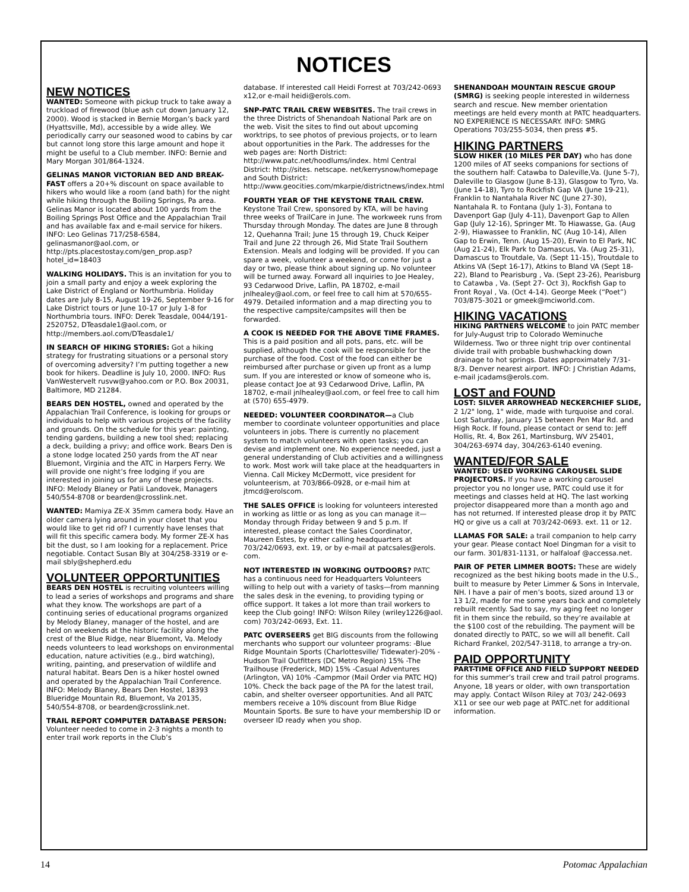NOTICES
NEW NOTICES
WANTED: Someone with pickup truck to take away a truckload of firewood (blue ash cut down January 12, 2000). Wood is stacked in Bernie Morgan’s back yard (Hyattsville, Md), accessible by a wide alley. We periodically carry our seasoned wood to cabins by car but cannot long store this large amount and hope it might be useful to a Club member. INFO: Bernie and Mary Morgan 301/864-1324.
GELINAS MANOR VICTORIAN BED AND BREAK-FAST offers a 20+% discount on space available to hikers who would like a room (and bath) for the night while hiking through the Boiling Springs, Pa area. Gelinas Manor is located about 100 yards from the Boiling Springs Post Office and the Appalachian Trail and has available fax and e-mail service for hikers. INFO: Leo Gelinas 717/258-6584, gelinasmanor@aol.com, or http://pts.placestostay.com/gen_prop.asp?hotel_id=18403
WALKING HOLIDAYS. This is an invitation for you to join a small party and enjoy a week exploring the Lake District of England or Northumbria. Holiday dates are July 8-15, August 19-26, September 9-16 for Lake District tours or June 10-17 or July 1-8 for Northumbria tours. INFO: Derek Teasdale, 0044/191-2520752, DTeasdale1@aol.com, or http://members.aol.com/DTeasdale1/
IN SEARCH OF HIKING STORIES: Got a hiking strategy for frustrating situations or a personal story of overcoming adversity? I’m putting together a new book for hikers. Deadline is July 10, 2000. INFO: Rus VanWestervelt rusvw@yahoo.com or P.O. Box 20031, Baltimore, MD 21284.
BEARS DEN HOSTEL, owned and operated by the Appalachian Trail Conference, is looking for groups or individuals to help with various projects of the facility and grounds. On the schedule for this year: painting, tending gardens, building a new tool shed; replacing a deck, building a privy; and office work. Bears Den is a stone lodge located 250 yards from the AT near Bluemont, Virginia and the ATC in Harpers Ferry. We will provide one night’s free lodging if you are interested in joining us for any of these projects. INFO: Melody Blaney or Patii Landovek, Managers 540/554-8708 or bearden@crosslink.net.
WANTED: Mamiya ZE-X 35mm camera body. Have an older camera lying around in your closet that you would like to get rid of? I currently have lenses that will fit this specific camera body. My former ZE-X has bit the dust, so I am looking for a replacement. Price negotiable. Contact Susan Bly at 304/258-3319 or e-mail sbly@shepherd.edu
VOLUNTEER OPPORTUNITIES
BEARS DEN HOSTEL is recruiting volunteers willing to lead a series of workshops and programs and share what they know. The workshops are part of a continuing series of educational programs organized by Melody Blaney, manager of the hostel, and are held on weekends at the historic facility along the crest of the Blue Ridge, near Bluemont, Va. Melody needs volunteers to lead workshops on environmental education, nature activities (e.g., bird watching), writing, painting, and preservation of wildlife and natural habitat. Bears Den is a hiker hostel owned and operated by the Appalachian Trail Conference. INFO: Melody Blaney, Bears Den Hostel, 18393 Blueridge Mountain Rd, Bluemont, Va 20135, 540/554-8708, or bearden@crosslink.net.
TRAIL REPORT COMPUTER DATABASE PERSON: Volunteer needed to come in 2-3 nights a month to enter trail work reports in the Club’s
database. If interested call Heidi Forrest at 703/242-0693 x12,or e-mail heidi@erols.com.
SNP-PATC TRAIL CREW WEBSITES. The trail crews in the three Districts of Shenandoah National Park are on the web. Visit the sites to find out about upcoming worktrips, to see photos of previous projects, or to learn about opportunities in the Park. The addresses for the web pages are: North District: http://www.patc.net/hoodlums/index. html Central District: http://sites. netscape. net/kerrysnow/homepage and South District: http://www.geocities.com/mkarpie/districtnews/index.html
FOURTH YEAR OF THE KEYSTONE TRAIL CREW. Keystone Trail Crew, sponsored by KTA, will be having three weeks of TrailCare in June. The workweek runs from Thursday through Monday. The dates are June 8 through 12, Quehanna Trail; June 15 through 19, Chuck Keiper Trail and June 22 through 26, Mid State Trail Southern Extension. Meals and lodging will be provided. If you can spare a week, volunteer a weekend, or come for just a day or two, please think about signing up. No volunteer will be turned away. Forward all inquiries to Joe Healey, 93 Cedarwood Drive, Laflin, PA 18702, e-mail jnlhealey@aol.com, or feel free to call him at 570/655-4979. Detailed information and a map directing you to the respective campsite/campsites will then be forwarded.
A COOK IS NEEDED FOR THE ABOVE TIME FRAMES. This is a paid position and all pots, pans, etc. will be supplied, although the cook will be responsible for the purchase of the food. Cost of the food can either be reimbursed after purchase or given up front as a lump sum. If you are interested or know of someone who is, please contact Joe at 93 Cedarwood Drive, Laflin, PA 18702, e-mail jnlhealey@aol.com, or feel free to call him at (570) 655-4979.
NEEDED: VOLUNTEER COORDINATOR—a Club member to coordinate volunteer opportunities and place volunteers in jobs. There is currently no placement system to match volunteers with open tasks; you can devise and implement one. No experience needed, just a general understanding of Club activities and a willingness to work. Most work will take place at the headquarters in Vienna. Call Mickey McDermott, vice president for volunteerism, at 703/866-0928, or e-mail him at jtmcd@erolscom.
THE SALES OFFICE is looking for volunteers interested in working as little or as long as you can manage it—Monday through Friday between 9 and 5 p.m. If interested, please contact the Sales Coordinator, Maureen Estes, by either calling headquarters at 703/242/0693, ext. 19, or by e-mail at patcsales@erols. com.
NOT INTERESTED IN WORKING OUTDOORS? PATC has a continuous need for Headquarters Volunteers willing to help out with a variety of tasks—from manning the sales desk in the evening, to providing typing or office support. It takes a lot more than trail workers to keep the Club going! INFO: Wilson Riley (wriley1226@aol. com) 703/242-0693, Ext. 11.
PATC OVERSEERS get BIG discounts from the following merchants who support our volunteer programs: -Blue Ridge Mountain Sports (Charlottesville/ Tidewater)-20% -Hudson Trail Outfitters (DC Metro Region) 15% -The Trailhouse (Frederick, MD) 15% -Casual Adventures (Arlington, VA) 10% -Campmor (Mail Order via PATC HQ) 10%. Check the back page of the PA for the latest trail, cabin, and shelter overseer opportunities. And all PATC members receive a 10% discount from Blue Ridge Mountain Sports. Be sure to have your membership ID or overseer ID ready when you shop.
SHENANDOAH MOUNTAIN RESCUE GROUP (SMRG) is seeking people interested in wilderness search and rescue. New member orientation meetings are held every month at PATC headquarters. NO EXPERIENCE IS NECESSARY. INFO: SMRG Operations 703/255-5034, then press #5.
HIKING PARTNERS
SLOW HIKER (10 MILES PER DAY) who has done 1200 miles of AT seeks companions for sections of the southern half: Catawba to Daleville,Va. (June 5-7), Daleville to Glasgow (June 8-13), Glasgow to Tyro, Va. (June 14-18), Tyro to Rockfish Gap VA (June 19-21), Franklin to Nantahala River NC (June 27-30), Nantahala R. to Fontana (July 1-3), Fontana to Davenport Gap (July 4-11), Davenport Gap to Allen Gap (July 12-16), Springer Mt. To Hiawasse, Ga. (Aug 2-9), Hiawassee to Franklin, NC (Aug 10-14), Allen Gap to Erwin, Tenn. (Aug 15-20), Erwin to El Park, NC (Aug 21-24), Elk Park to Damascus, Va. (Aug 25-31), Damascus to Troutdale, Va. (Sept 11-15), Troutdale to Atkins VA (Sept 16-17), Atkins to Bland VA (Sept 18-22), Bland to Pearisburg , Va. (Sept 23-26), Pearisburg to Catawba , Va. (Sept 27- Oct 3), Rockfish Gap to Front Royal , Va. (Oct 4-14). George Meek (“Poet”) 703/875-3021 or gmeek@mciworld.com.
HIKING VACATIONS
HIKING PARTNERS WELCOME to join PATC member for July-August trip to Colorado Weminuche Wilderness. Two or three night trip over continental divide trail with probable bushwhacking down drainage to hot springs. Dates approximately 7/31-8/3. Denver nearest airport. INFO: J Christian Adams, e-mail jcadams@erols.com.
LOST and FOUND
LOST: SILVER ARROWHEAD NECKERCHIEF SLIDE, 2 1/2" long, 1" wide, made with turquoise and coral. Lost Saturday, January 15 between Pen Mar Rd. and High Rock. If found, please contact or send to: Jeff Hollis, Rt. 4, Box 261, Martinsburg, WV 25401, 304/263-6974 day, 304/263-6140 evening.
WANTED/FOR SALE
WANTED: USED WORKING CAROUSEL SLIDE PROJECTORS. If you have a working carousel projector you no longer use, PATC could use it for meetings and classes held at HQ. The last working projector disappeared more than a month ago and has not returned. If interested please drop it by PATC HQ or give us a call at 703/242-0693. ext. 11 or 12.
LLAMAS FOR SALE: a trail companion to help carry your gear. Please contact Noel Dingman for a visit to our farm. 301/831-1131, or halfaloaf @accessa.net.
PAIR OF PETER LIMMER BOOTS: These are widely recognized as the best hiking boots made in the U.S., built to measure by Peter Limmer & Sons in Intervale, NH. I have a pair of men’s boots, sized around 13 or 13 1/2, made for me some years back and completely rebuilt recently. Sad to say, my aging feet no longer fit in them since the rebuild, so they’re available at the $100 cost of the rebuilding. The payment will be donated directly to PATC, so we will all benefit. Call Richard Frankel, 202/547-3118, to arrange a try-on.
PAID OPPORTUNITY
PART-TIME OFFICE AND FIELD SUPPORT NEEDED for this summer’s trail crew and trail patrol programs. Anyone, 18 years or older, with own transportation may apply. Contact Wilson Riley at 703/ 242-0693 X11 or see our web page at PATC.net for additional information.
14 Potomac Appalachian